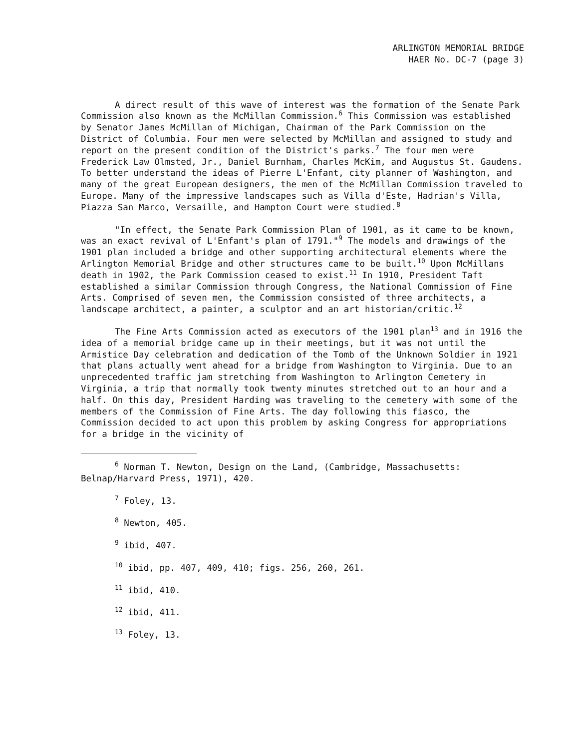ARLINGTON MEMORIAL BRIDGE
HAER No. DC-7 (page 3)
A direct result of this wave of interest was the formation of the Senate Park Commission also known as the McMillan Commission.<sup>6</sup> This Commission was established by Senator James McMillan of Michigan, Chairman of the Park Commission on the District of Columbia. Four men were selected by McMillan and assigned to study and report on the present condition of the District's parks.<sup>7</sup> The four men were Frederick Law Olmsted, Jr., Daniel Burnham, Charles McKim, and Augustus St. Gaudens. To better understand the ideas of Pierre L'Enfant, city planner of Washington, and many of the great European designers, the men of the McMillan Commission traveled to Europe. Many of the impressive landscapes such as Villa d'Este, Hadrian's Villa, Piazza San Marco, Versaille, and Hampton Court were studied.<sup>8</sup>
"In effect, the Senate Park Commission Plan of 1901, as it came to be known, was an exact revival of L'Enfant's plan of 1791."<sup>9</sup> The models and drawings of the 1901 plan included a bridge and other supporting architectural elements where the Arlington Memorial Bridge and other structures came to be built.<sup>10</sup> Upon McMillans death in 1902, the Park Commission ceased to exist.<sup>11</sup> In 1910, President Taft established a similar Commission through Congress, the National Commission of Fine Arts. Comprised of seven men, the Commission consisted of three architects, a landscape architect, a painter, a sculptor and an art historian/critic.<sup>12</sup>
The Fine Arts Commission acted as executors of the 1901 plan<sup>13</sup> and in 1916 the idea of a memorial bridge came up in their meetings, but it was not until the Armistice Day celebration and dedication of the Tomb of the Unknown Soldier in 1921 that plans actually went ahead for a bridge from Washington to Virginia. Due to an unprecedented traffic jam stretching from Washington to Arlington Cemetery in Virginia, a trip that normally took twenty minutes stretched out to an hour and a half. On this day, President Harding was traveling to the cemetery with some of the members of the Commission of Fine Arts. The day following this fiasco, the Commission decided to act upon this problem by asking Congress for appropriations for a bridge in the vicinity of
<sup>6</sup> Norman T. Newton, Design on the Land, (Cambridge, Massachusetts: Belnap/Harvard Press, 1971), 420.
<sup>7</sup> Foley, 13.
<sup>8</sup> Newton, 405.
<sup>9</sup> ibid, 407.
<sup>10</sup> ibid, pp. 407, 409, 410; figs. 256, 260, 261.
<sup>11</sup> ibid, 410.
<sup>12</sup> ibid, 411.
<sup>13</sup> Foley, 13.